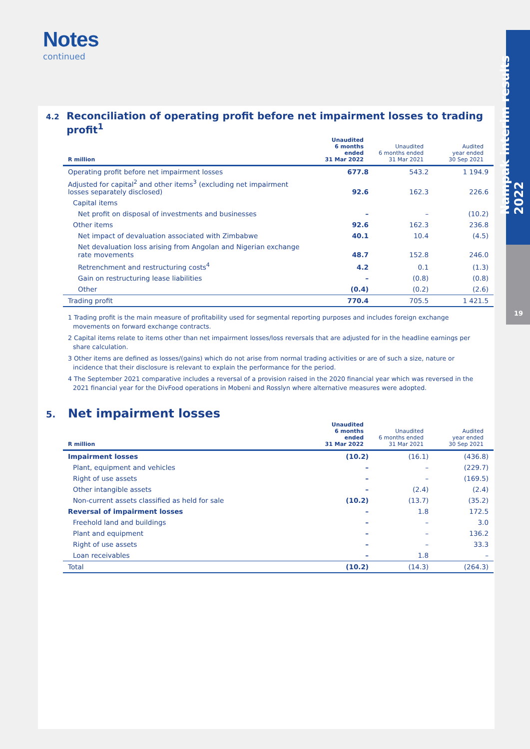Nampak interim results 2022
19
Notes
continued
4.2
Reconciliation of operating profit before net impairment losses to trading profit<sup>1</sup>
| R million | Unaudited 6 months ended 31 Mar 2022 | Unaudited 6 months ended 31 Mar 2021 | Audited year ended 30 Sep 2021 |
| --- | --- | --- | --- |
| Operating profit before net impairment losses | 677.8 | 543.2 | 1 194.9 |
| Adjusted for capital<sup>2</sup> and other items<sup>3</sup> (excluding net impairment losses separately disclosed) | 92.6 | 162.3 | 226.6 |
| Capital items | | | |
| Net profit on disposal of investments and businesses | – | – | (10.2) |
| Other items | 92.6 | 162.3 | 236.8 |
| Net impact of devaluation associated with Zimbabwe | 40.1 | 10.4 | (4.5) |
| Net devaluation loss arising from Angolan and Nigerian exchange rate movements | 48.7 | 152.8 | 246.0 |
| Retrenchment and restructuring costs<sup>4</sup> | 4.2 | 0.1 | (1.3) |
| Gain on restructuring lease liabilities | – | (0.8) | (0.8) |
| Other | (0.4) | (0.2) | (2.6) |
| Trading profit | 770.4 | 705.5 | 1 421.5 |
1 Trading profit is the main measure of profitability used for segmental reporting purposes and includes foreign exchange movements on forward exchange contracts.
2 Capital items relate to items other than net impairment losses/loss reversals that are adjusted for in the headline earnings per share calculation.
3 Other items are defined as losses/(gains) which do not arise from normal trading activities or are of such a size, nature or incidence that their disclosure is relevant to explain the performance for the period.
4 The September 2021 comparative includes a reversal of a provision raised in the 2020 financial year which was reversed in the 2021 financial year for the DivFood operations in Mobeni and Rosslyn where alternative measures were adopted.
5.
Net impairment losses
| R million | Unaudited 6 months ended 31 Mar 2022 | Unaudited 6 months ended 31 Mar 2021 | Audited year ended 30 Sep 2021 |
| --- | --- | --- | --- |
| Impairment losses | (10.2) | (16.1) | (436.8) |
| Plant, equipment and vehicles | – | – | (229.7) |
| Right of use assets | – | – | (169.5) |
| Other intangible assets | – | (2.4) | (2.4) |
| Non-current assets classified as held for sale | (10.2) | (13.7) | (35.2) |
| Reversal of impairment losses | – | 1.8 | 172.5 |
| Freehold land and buildings | – | – | 3.0 |
| Plant and equipment | – | – | 136.2 |
| Right of use assets | – | – | 33.3 |
| Loan receivables | – | 1.8 | – |
| Total | (10.2) | (14.3) | (264.3) |